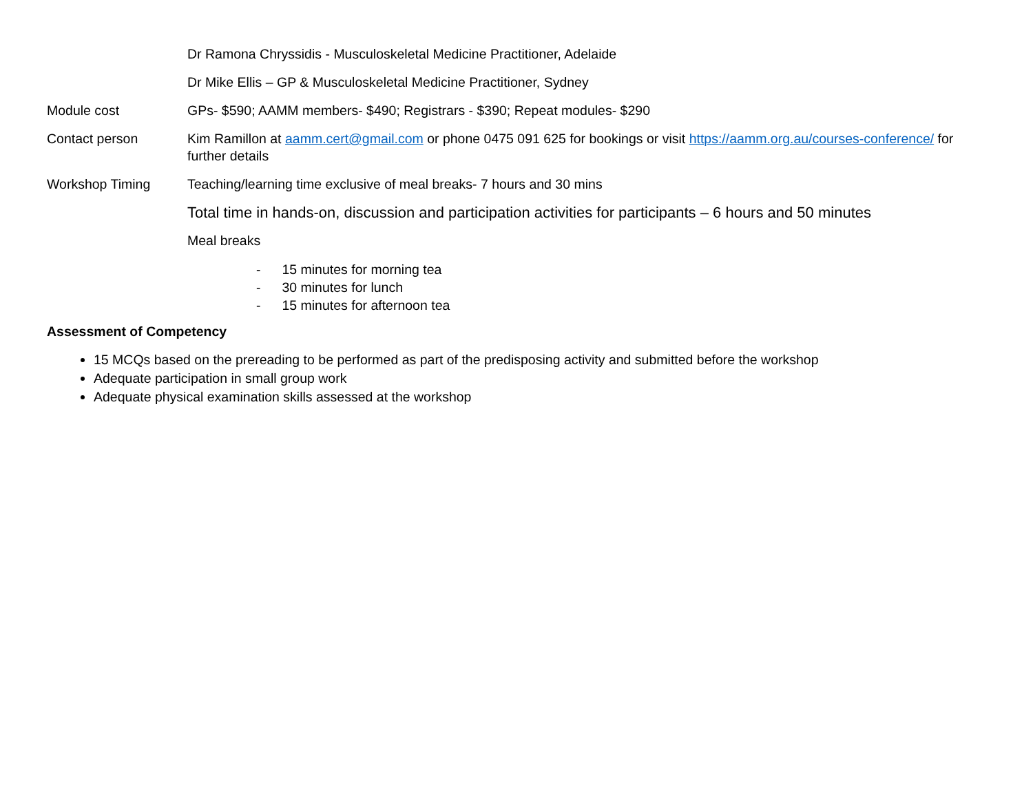Dr Ramona Chryssidis - Musculoskeletal Medicine Practitioner, Adelaide
Dr Mike Ellis – GP & Musculoskeletal Medicine Practitioner, Sydney
Module cost GPs- $590; AAMM members- $490; Registrars - $390; Repeat modules- $290
Contact person Kim Ramillon at aamm.cert@gmail.com or phone 0475 091 625 for bookings or visit https://aamm.org.au/courses-conference/ for further details
Workshop Timing Teaching/learning time exclusive of meal breaks- 7 hours and 30 mins
Total time in hands-on, discussion and participation activities for participants – 6 hours and 50 minutes
Meal breaks
- 15 minutes for morning tea
- 30 minutes for lunch
- 15 minutes for afternoon tea
Assessment of Competency
15 MCQs based on the prereading to be performed as part of the predisposing activity and submitted before the workshop
Adequate participation in small group work
Adequate physical examination skills assessed at the workshop